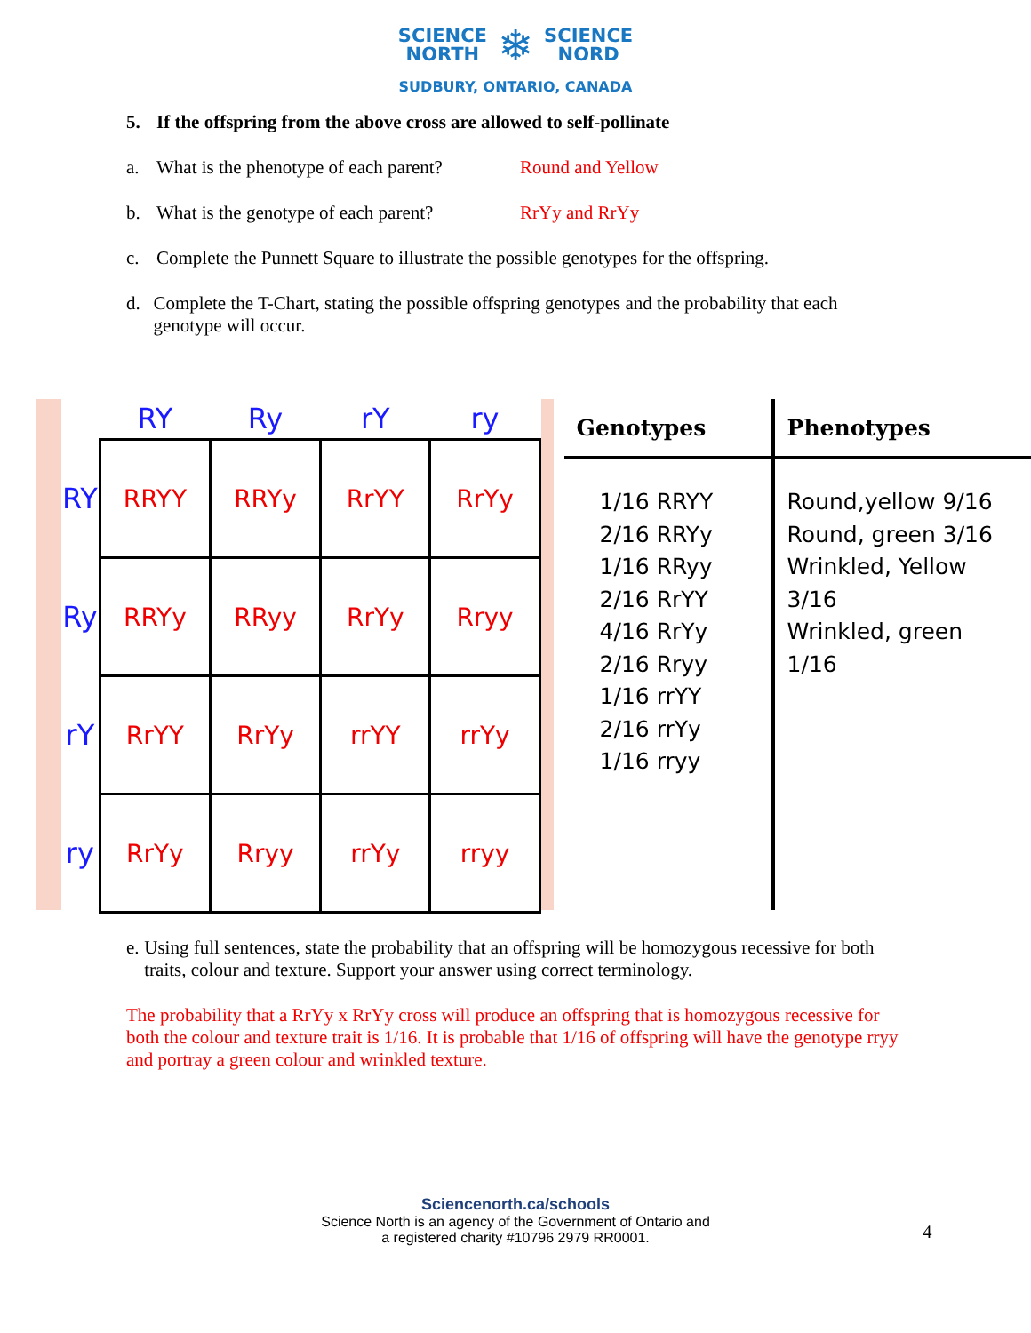SCIENCE
NORTH ❄ SCIENCE
NORD
SUDBURY, ONTARIO, CANADA
5. If the offspring from the above cross are allowed to self-pollinate
a. What is the phenotype of each parent? Round and Yellow
b. What is the genotype of each parent? RrYy and RrYy
c. Complete the Punnett Square to illustrate the possible genotypes for the offspring.
d. Complete the T-Chart, stating the possible offspring genotypes and the probability that each genotype will occur.
| | RY | Ry | rY | ry |
| --- | --- | --- | --- | --- |
| RY | RRYY | RRYy | RrYY | RrYy |
| Ry | RRYy | RRyy | RrYy | Rryy |
| rY | RrYY | RrYy | rrYY | rrYy |
| ry | RrYy | Rryy | rrYy | rryy |
| Genotypes | Phenotypes |
| --- | --- |
| 1/16 RRYY 2/16 RRYy 1/16 RRyy 2/16 RrYY 4/16 RrYy 2/16 Rryy 1/16 rrYY 2/16 rrYy 1/16 rryy | Round,yellow 9/16 Round, green 3/16 Wrinkled, Yellow 3/16 Wrinkled, green 1/16 |
e. Using full sentences, state the probability that an offspring will be homozygous recessive for both traits, colour and texture. Support your answer using correct terminology.
The probability that a RrYy x RrYy cross will produce an offspring that is homozygous recessive for both the colour and texture trait is 1/16. It is probable that 1/16 of offspring will have the genotype rryy and portray a green colour and wrinkled texture.
Sciencenorth.ca/schools
Science North is an agency of the Government of Ontario and
a registered charity #10796 2979 RR0001.
4